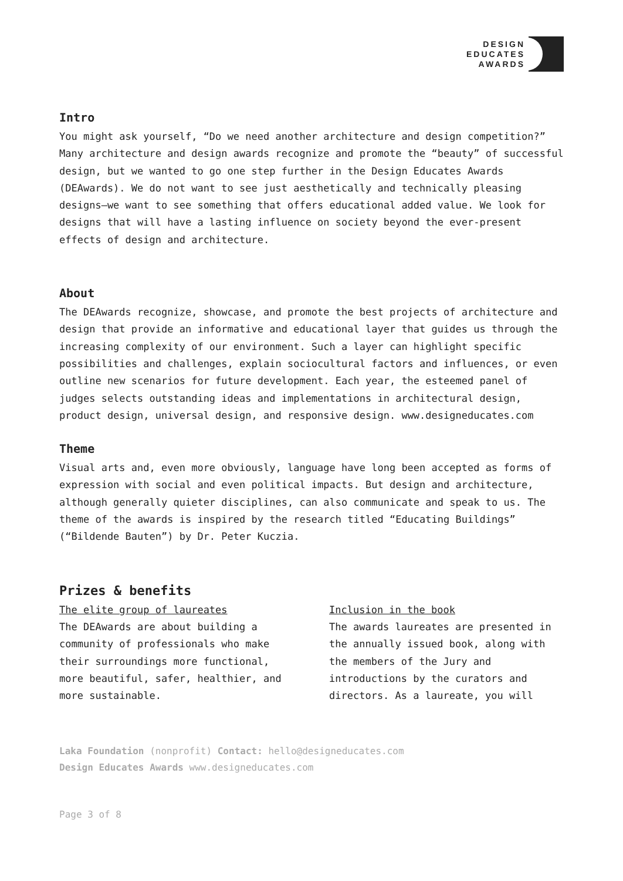DESIGN
EDUCATES
AWARDS
Intro
You might ask yourself, “Do we need another architecture and design competition?” Many architecture and design awards recognize and promote the “beauty” of successful design, but we wanted to go one step further in the Design Educates Awards (DEAwards). We do not want to see just aesthetically and technically pleasing designs—we want to see something that offers educational added value. We look for designs that will have a lasting influence on society beyond the ever-present effects of design and architecture.
About
The DEAwards recognize, showcase, and promote the best projects of architecture and design that provide an informative and educational layer that guides us through the increasing complexity of our environment. Such a layer can highlight specific possibilities and challenges, explain sociocultural factors and influences, or even outline new scenarios for future development. Each year, the esteemed panel of judges selects outstanding ideas and implementations in architectural design, product design, universal design, and responsive design. www.designeducates.com
Theme
Visual arts and, even more obviously, language have long been accepted as forms of expression with social and even political impacts. But design and architecture, although generally quieter disciplines, can also communicate and speak to us. The theme of the awards is inspired by the research titled “Educating Buildings” (“Bildende Bauten”) by Dr. Peter Kuczia.
Prizes & benefits
The elite group of laureates
The DEAwards are about building a community of professionals who make their surroundings more functional, more beautiful, safer, healthier, and more sustainable.
Inclusion in the book
The awards laureates are presented in the annually issued book, along with the members of the Jury and introductions by the curators and directors. As a laureate, you will
Laka Foundation (nonprofit) Contact: hello@designeducates.com
Design Educates Awards www.designeducates.com
Page 3 of 8